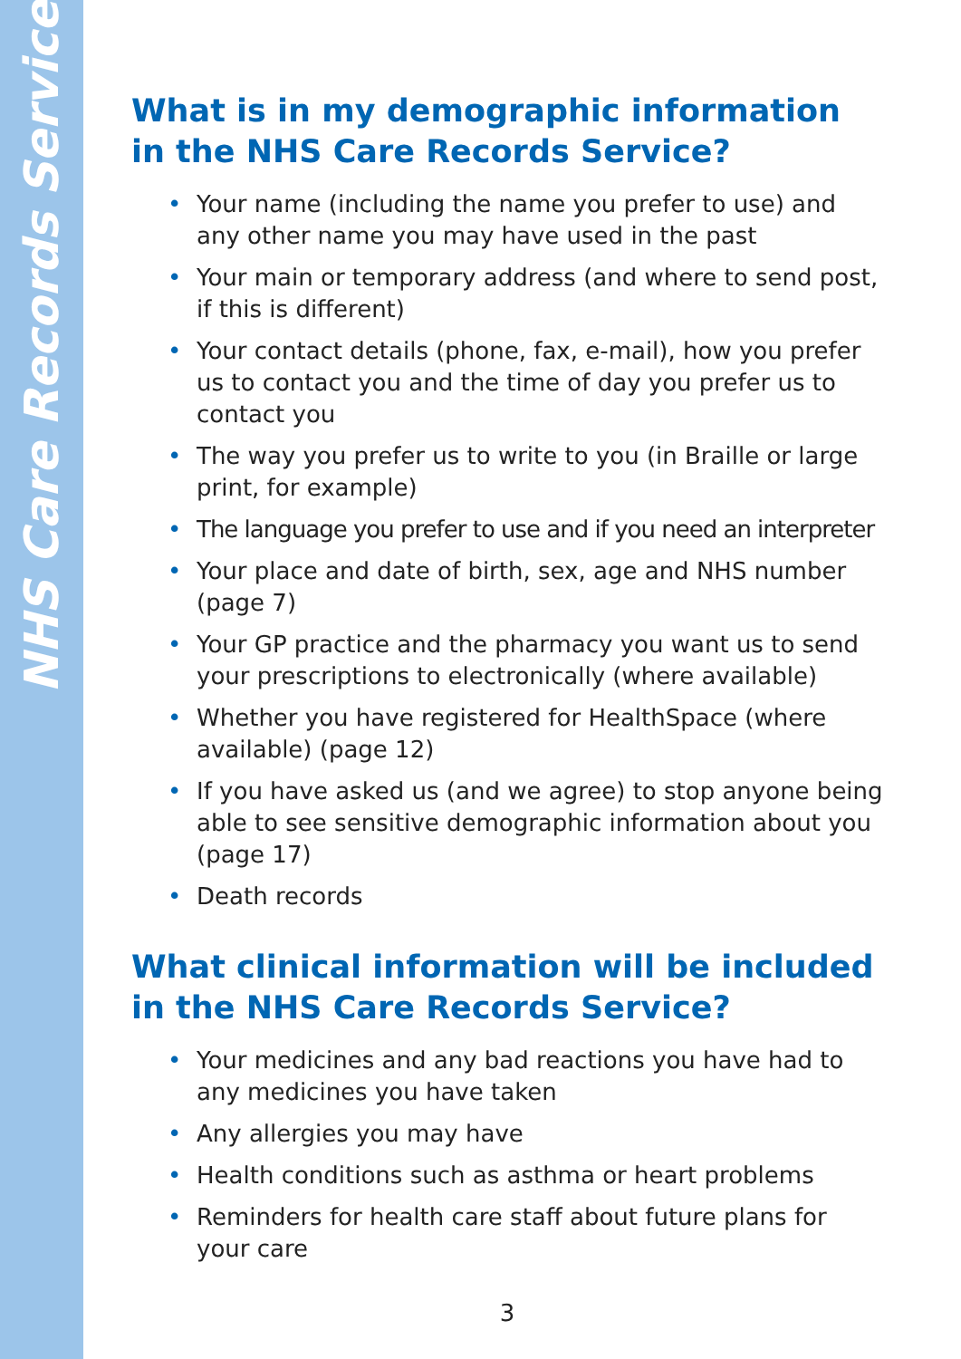NHS Care Records Service
What is in my demographic information in the NHS Care Records Service?
• Your name (including the name you prefer to use) and any other name you may have used in the past
• Your main or temporary address (and where to send post, if this is different)
• Your contact details (phone, fax, e-mail), how you prefer us to contact you and the time of day you prefer us to contact you
• The way you prefer us to write to you (in Braille or large print, for example)
• The language you prefer to use and if you need an interpreter
• Your place and date of birth, sex, age and NHS number (page 7)
• Your GP practice and the pharmacy you want us to send your prescriptions to electronically (where available)
• Whether you have registered for HealthSpace (where available) (page 12)
• If you have asked us (and we agree) to stop anyone being able to see sensitive demographic information about you (page 17)
• Death records
What clinical information will be included in the NHS Care Records Service?
• Your medicines and any bad reactions you have had to any medicines you have taken
• Any allergies you may have
• Health conditions such as asthma or heart problems
• Reminders for health care staff about future plans for your care
3